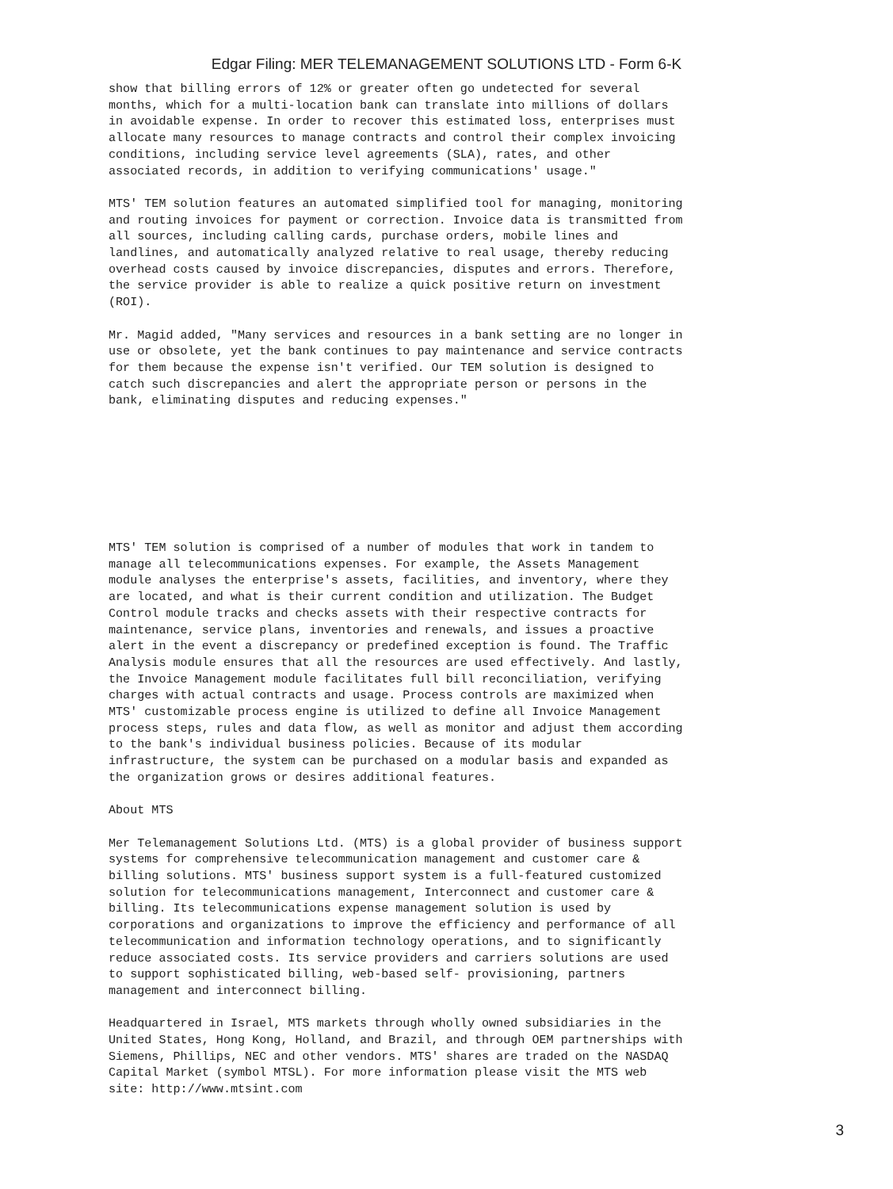Edgar Filing: MER TELEMANAGEMENT SOLUTIONS LTD - Form 6-K
show that billing errors of 12% or greater often go undetected for several
months, which for a multi-location bank can translate into millions of dollars
in avoidable expense. In order to recover this estimated loss, enterprises must
allocate many resources to manage contracts and control their complex invoicing
conditions, including service level agreements (SLA), rates, and other
associated records, in addition to verifying communications' usage."
MTS' TEM solution features an automated simplified tool for managing, monitoring
and routing invoices for payment or correction. Invoice data is transmitted from
all sources, including calling cards, purchase orders, mobile lines and
landlines, and automatically analyzed relative to real usage, thereby reducing
overhead costs caused by invoice discrepancies, disputes and errors. Therefore,
the service provider is able to realize a quick positive return on investment
(ROI).
Mr. Magid added, "Many services and resources in a bank setting are no longer in
use or obsolete, yet the bank continues to pay maintenance and service contracts
for them because the expense isn't verified. Our TEM solution is designed to
catch such discrepancies and alert the appropriate person or persons in the
bank, eliminating disputes and reducing expenses."
MTS' TEM solution is comprised of a number of modules that work in tandem to
manage all telecommunications expenses. For example, the Assets Management
module analyses the enterprise's assets, facilities, and inventory, where they
are located, and what is their current condition and utilization. The Budget
Control module tracks and checks assets with their respective contracts for
maintenance, service plans, inventories and renewals, and issues a proactive
alert in the event a discrepancy or predefined exception is found. The Traffic
Analysis module ensures that all the resources are used effectively. And lastly,
the Invoice Management module facilitates full bill reconciliation, verifying
charges with actual contracts and usage. Process controls are maximized when
MTS' customizable process engine is utilized to define all Invoice Management
process steps, rules and data flow, as well as monitor and adjust them according
to the bank's individual business policies. Because of its modular
infrastructure, the system can be purchased on a modular basis and expanded as
the organization grows or desires additional features.
About MTS
Mer Telemanagement Solutions Ltd. (MTS) is a global provider of business support
systems for comprehensive telecommunication management and customer care &
billing solutions. MTS' business support system is a full-featured customized
solution for telecommunications management, Interconnect and customer care &
billing. Its telecommunications expense management solution is used by
corporations and organizations to improve the efficiency and performance of all
telecommunication and information technology operations, and to significantly
reduce associated costs. Its service providers and carriers solutions are used
to support sophisticated billing, web-based self- provisioning, partners
management and interconnect billing.
Headquartered in Israel, MTS markets through wholly owned subsidiaries in the
United States, Hong Kong, Holland, and Brazil, and through OEM partnerships with
Siemens, Phillips, NEC and other vendors. MTS' shares are traded on the NASDAQ
Capital Market (symbol MTSL). For more information please visit the MTS web
site: http://www.mtsint.com
3